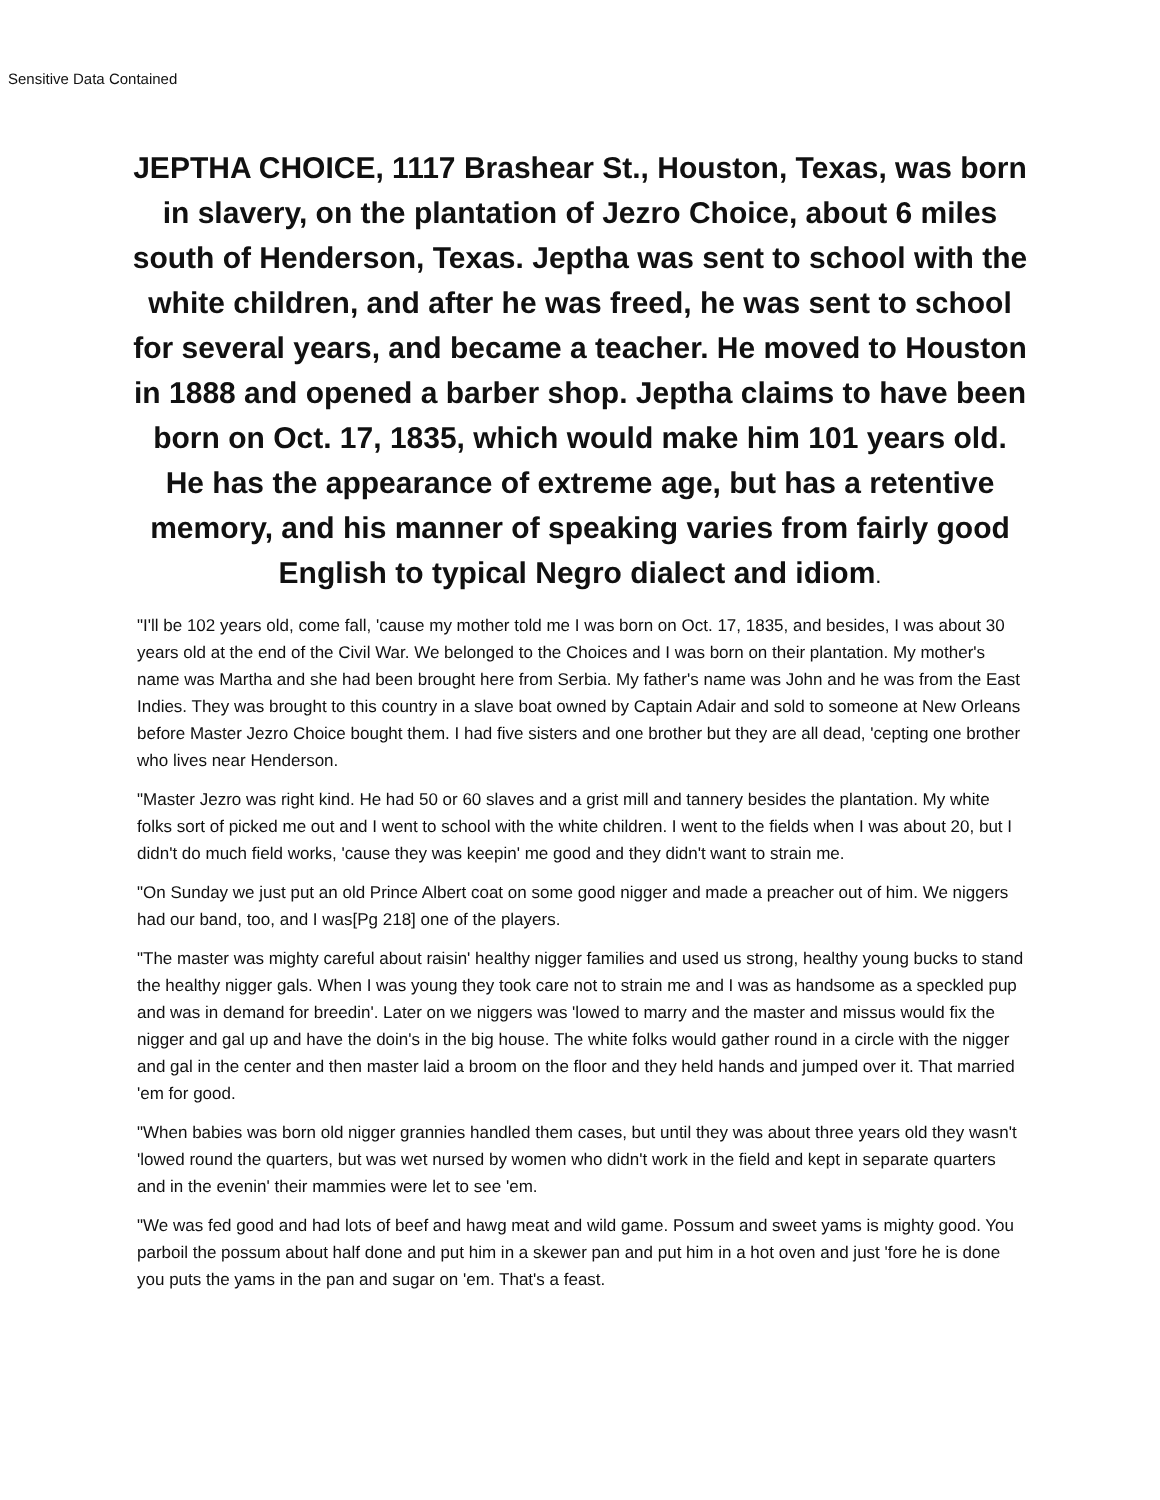Sensitive Data Contained
JEPTHA CHOICE, 1117 Brashear St., Houston, Texas, was born in slavery, on the plantation of Jezro Choice, about 6 miles south of Henderson, Texas. Jeptha was sent to school with the white children, and after he was freed, he was sent to school for several years, and became a teacher. He moved to Houston in 1888 and opened a barber shop. Jeptha claims to have been born on Oct. 17, 1835, which would make him 101 years old. He has the appearance of extreme age, but has a retentive memory, and his manner of speaking varies from fairly good English to typical Negro dialect and idiom.
"I'll be 102 years old, come fall, 'cause my mother told me I was born on Oct. 17, 1835, and besides, I was about 30 years old at the end of the Civil War. We belonged to the Choices and I was born on their plantation. My mother's name was Martha and she had been brought here from Serbia. My father's name was John and he was from the East Indies. They was brought to this country in a slave boat owned by Captain Adair and sold to someone at New Orleans before Master Jezro Choice bought them. I had five sisters and one brother but they are all dead, 'cepting one brother who lives near Henderson.
"Master Jezro was right kind. He had 50 or 60 slaves and a grist mill and tannery besides the plantation. My white folks sort of picked me out and I went to school with the white children. I went to the fields when I was about 20, but I didn't do much field works, 'cause they was keepin' me good and they didn't want to strain me.
"On Sunday we just put an old Prince Albert coat on some good nigger and made a preacher out of him. We niggers had our band, too, and I was[Pg 218] one of the players.
"The master was mighty careful about raisin' healthy nigger families and used us strong, healthy young bucks to stand the healthy nigger gals. When I was young they took care not to strain me and I was as handsome as a speckled pup and was in demand for breedin'. Later on we niggers was 'lowed to marry and the master and missus would fix the nigger and gal up and have the doin's in the big house. The white folks would gather round in a circle with the nigger and gal in the center and then master laid a broom on the floor and they held hands and jumped over it. That married 'em for good.
"When babies was born old nigger grannies handled them cases, but until they was about three years old they wasn't 'lowed round the quarters, but was wet nursed by women who didn't work in the field and kept in separate quarters and in the evenin' their mammies were let to see 'em.
"We was fed good and had lots of beef and hawg meat and wild game. Possum and sweet yams is mighty good. You parboil the possum about half done and put him in a skewer pan and put him in a hot oven and just 'fore he is done you puts the yams in the pan and sugar on 'em. That's a feast.